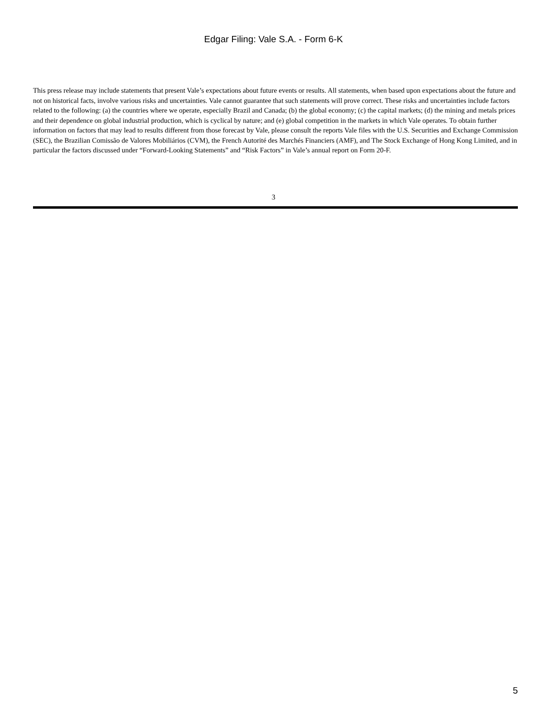Edgar Filing: Vale S.A. - Form 6-K
This press release may include statements that present Vale’s expectations about future events or results. All statements, when based upon expectations about the future and not on historical facts, involve various risks and uncertainties. Vale cannot guarantee that such statements will prove correct. These risks and uncertainties include factors related to the following: (a) the countries where we operate, especially Brazil and Canada; (b) the global economy; (c) the capital markets; (d) the mining and metals prices and their dependence on global industrial production, which is cyclical by nature; and (e) global competition in the markets in which Vale operates. To obtain further information on factors that may lead to results different from those forecast by Vale, please consult the reports Vale files with the U.S. Securities and Exchange Commission (SEC), the Brazilian Comissão de Valores Mobiliários (CVM), the French Autorité des Marchés Financiers (AMF), and The Stock Exchange of Hong Kong Limited, and in particular the factors discussed under “Forward-Looking Statements” and “Risk Factors” in Vale’s annual report on Form 20-F.
3
5